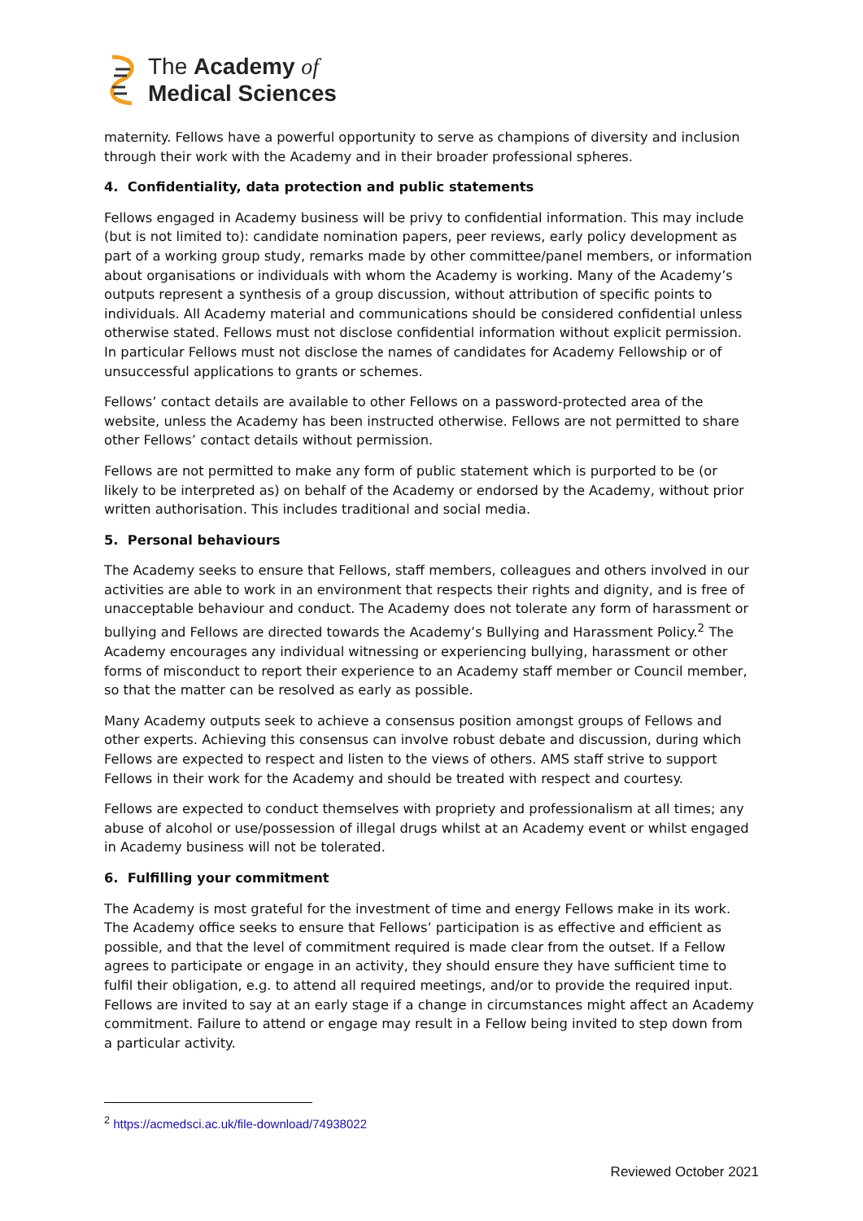The Academy of
Medical Sciences
maternity. Fellows have a powerful opportunity to serve as champions of diversity and inclusion through their work with the Academy and in their broader professional spheres.
4. Confidentiality, data protection and public statements
Fellows engaged in Academy business will be privy to confidential information. This may include (but is not limited to): candidate nomination papers, peer reviews, early policy development as part of a working group study, remarks made by other committee/panel members, or information about organisations or individuals with whom the Academy is working. Many of the Academy’s outputs represent a synthesis of a group discussion, without attribution of specific points to individuals. All Academy material and communications should be considered confidential unless otherwise stated. Fellows must not disclose confidential information without explicit permission. In particular Fellows must not disclose the names of candidates for Academy Fellowship or of unsuccessful applications to grants or schemes.
Fellows’ contact details are available to other Fellows on a password-protected area of the website, unless the Academy has been instructed otherwise. Fellows are not permitted to share other Fellows’ contact details without permission.
Fellows are not permitted to make any form of public statement which is purported to be (or likely to be interpreted as) on behalf of the Academy or endorsed by the Academy, without prior written authorisation. This includes traditional and social media.
5. Personal behaviours
The Academy seeks to ensure that Fellows, staff members, colleagues and others involved in our activities are able to work in an environment that respects their rights and dignity, and is free of unacceptable behaviour and conduct. The Academy does not tolerate any form of harassment or bullying and Fellows are directed towards the Academy’s Bullying and Harassment Policy.<sup>2</sup> The Academy encourages any individual witnessing or experiencing bullying, harassment or other forms of misconduct to report their experience to an Academy staff member or Council member, so that the matter can be resolved as early as possible.
Many Academy outputs seek to achieve a consensus position amongst groups of Fellows and other experts. Achieving this consensus can involve robust debate and discussion, during which Fellows are expected to respect and listen to the views of others. AMS staff strive to support Fellows in their work for the Academy and should be treated with respect and courtesy.
Fellows are expected to conduct themselves with propriety and professionalism at all times; any abuse of alcohol or use/possession of illegal drugs whilst at an Academy event or whilst engaged in Academy business will not be tolerated.
6. Fulfilling your commitment
The Academy is most grateful for the investment of time and energy Fellows make in its work. The Academy office seeks to ensure that Fellows’ participation is as effective and efficient as possible, and that the level of commitment required is made clear from the outset. If a Fellow agrees to participate or engage in an activity, they should ensure they have sufficient time to fulfil their obligation, e.g. to attend all required meetings, and/or to provide the required input. Fellows are invited to say at an early stage if a change in circumstances might affect an Academy commitment. Failure to attend or engage may result in a Fellow being invited to step down from a particular activity.
<sup>2</sup> https://acmedsci.ac.uk/file-download/74938022
Reviewed October 2021